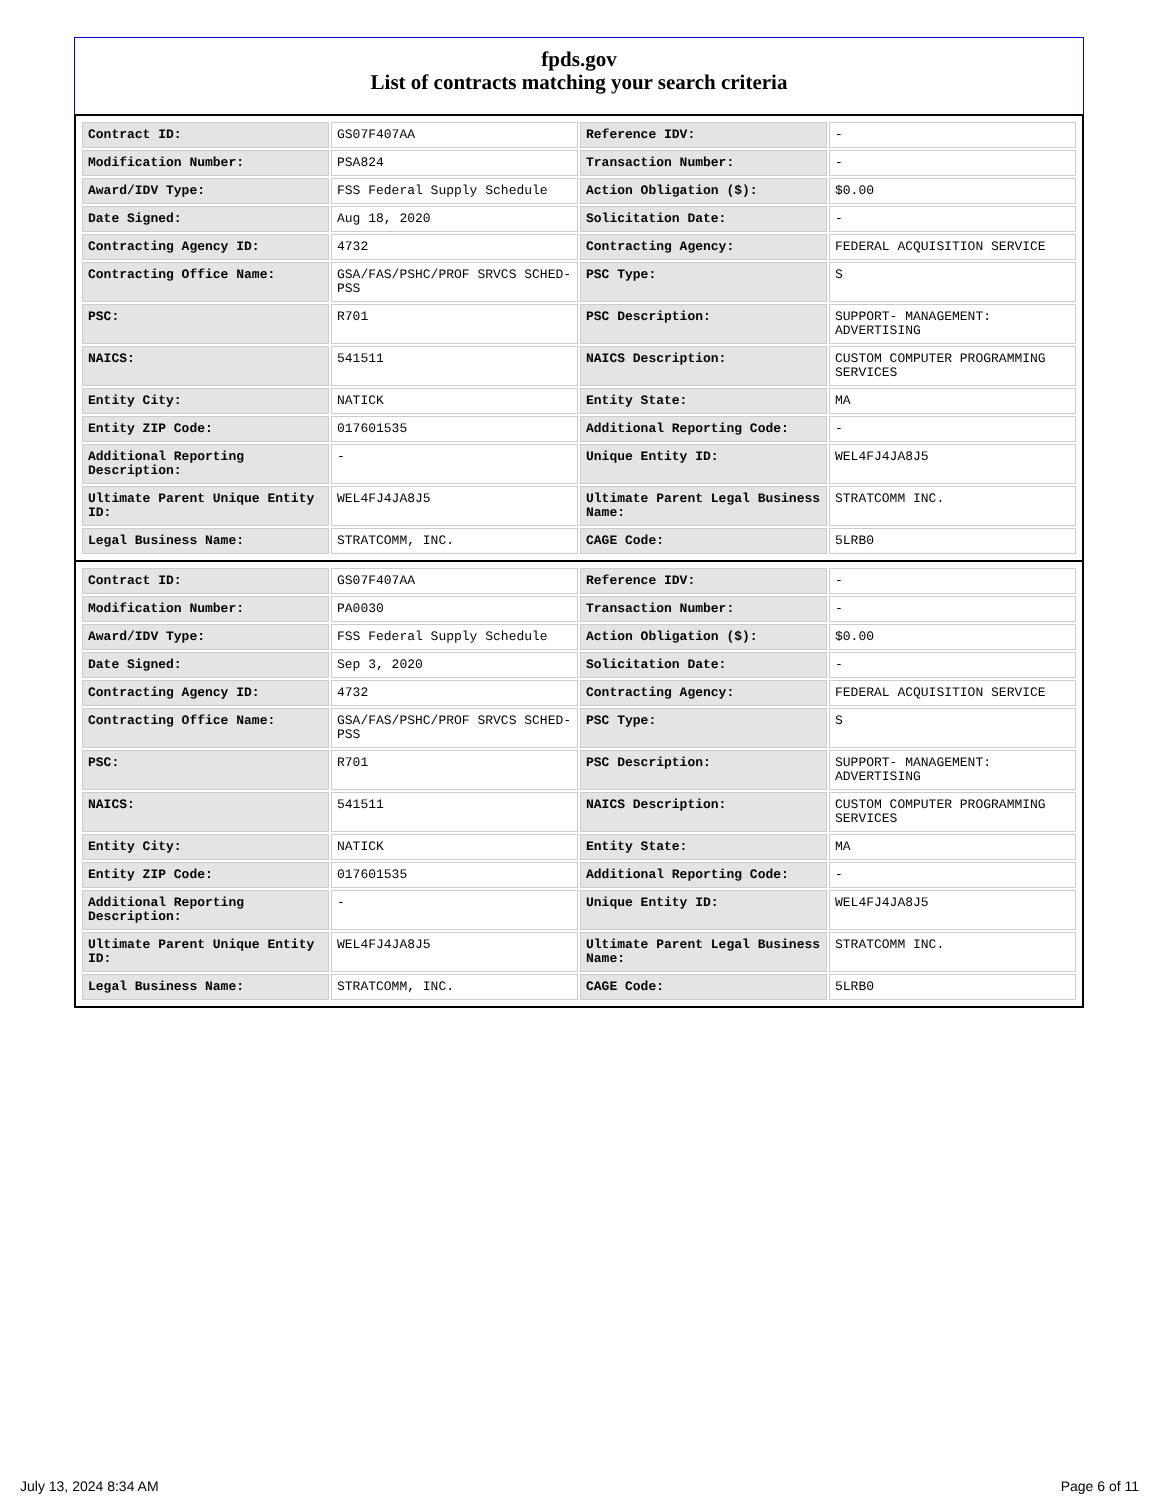fpds.gov
List of contracts matching your search criteria
| Contract ID: | GS07F407AA | Reference IDV: | - |
| Modification Number: | PSA824 | Transaction Number: | - |
| Award/IDV Type: | FSS Federal Supply Schedule | Action Obligation ($): | $0.00 |
| Date Signed: | Aug 18, 2020 | Solicitation Date: | - |
| Contracting Agency ID: | 4732 | Contracting Agency: | FEDERAL ACQUISITION SERVICE |
| Contracting Office Name: | GSA/FAS/PSHC/PROF SRVCS SCHED-PSS | PSC Type: | S |
| PSC: | R701 | PSC Description: | SUPPORT- MANAGEMENT: ADVERTISING |
| NAICS: | 541511 | NAICS Description: | CUSTOM COMPUTER PROGRAMMING SERVICES |
| Entity City: | NATICK | Entity State: | MA |
| Entity ZIP Code: | 017601535 | Additional Reporting Code: | - |
| Additional Reporting Description: | - | Unique Entity ID: | WEL4FJ4JA8J5 |
| Ultimate Parent Unique Entity ID: | WEL4FJ4JA8J5 | Ultimate Parent Legal Business Name: | STRATCOMM INC. |
| Legal Business Name: | STRATCOMM, INC. | CAGE Code: | 5LRB0 |
| Contract ID: | GS07F407AA | Reference IDV: | - |
| Modification Number: | PA0030 | Transaction Number: | - |
| Award/IDV Type: | FSS Federal Supply Schedule | Action Obligation ($): | $0.00 |
| Date Signed: | Sep 3, 2020 | Solicitation Date: | - |
| Contracting Agency ID: | 4732 | Contracting Agency: | FEDERAL ACQUISITION SERVICE |
| Contracting Office Name: | GSA/FAS/PSHC/PROF SRVCS SCHED-PSS | PSC Type: | S |
| PSC: | R701 | PSC Description: | SUPPORT- MANAGEMENT: ADVERTISING |
| NAICS: | 541511 | NAICS Description: | CUSTOM COMPUTER PROGRAMMING SERVICES |
| Entity City: | NATICK | Entity State: | MA |
| Entity ZIP Code: | 017601535 | Additional Reporting Code: | - |
| Additional Reporting Description: | - | Unique Entity ID: | WEL4FJ4JA8J5 |
| Ultimate Parent Unique Entity ID: | WEL4FJ4JA8J5 | Ultimate Parent Legal Business Name: | STRATCOMM INC. |
| Legal Business Name: | STRATCOMM, INC. | CAGE Code: | 5LRB0 |
July 13, 2024 8:34 AM Page 6 of 11